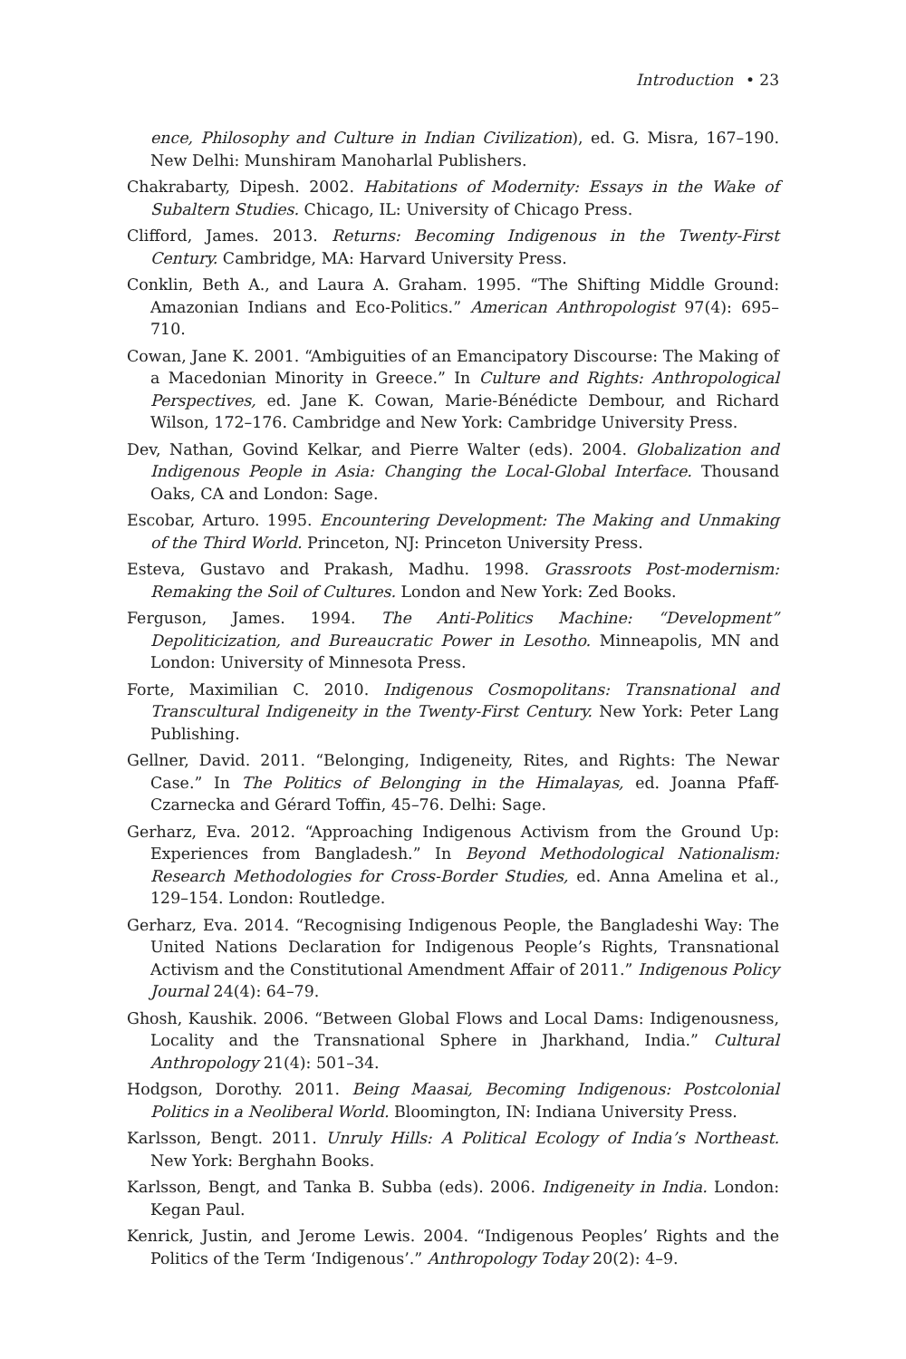Introduction • 23
ence, Philosophy and Culture in Indian Civilization), ed. G. Misra, 167–190. New Delhi: Munshiram Manoharlal Publishers.
Chakrabarty, Dipesh. 2002. Habitations of Modernity: Essays in the Wake of Subaltern Studies. Chicago, IL: University of Chicago Press.
Clifford, James. 2013. Returns: Becoming Indigenous in the Twenty-First Century. Cambridge, MA: Harvard University Press.
Conklin, Beth A., and Laura A. Graham. 1995. “The Shifting Middle Ground: Amazonian Indians and Eco-Politics.” American Anthropologist 97(4): 695–710.
Cowan, Jane K. 2001. “Ambiguities of an Emancipatory Discourse: The Making of a Macedonian Minority in Greece.” In Culture and Rights: Anthropological Perspectives, ed. Jane K. Cowan, Marie-Bénédicte Dembour, and Richard Wilson, 172–176. Cambridge and New York: Cambridge University Press.
Dev, Nathan, Govind Kelkar, and Pierre Walter (eds). 2004. Globalization and Indigenous People in Asia: Changing the Local-Global Interface. Thousand Oaks, CA and London: Sage.
Escobar, Arturo. 1995. Encountering Development: The Making and Unmaking of the Third World. Princeton, NJ: Princeton University Press.
Esteva, Gustavo and Prakash, Madhu. 1998. Grassroots Post-modernism: Remaking the Soil of Cultures. London and New York: Zed Books.
Ferguson, James. 1994. The Anti-Politics Machine: “Development” Depoliticization, and Bureaucratic Power in Lesotho. Minneapolis, MN and London: University of Minnesota Press.
Forte, Maximilian C. 2010. Indigenous Cosmopolitans: Transnational and Transcultural Indigeneity in the Twenty-First Century. New York: Peter Lang Publishing.
Gellner, David. 2011. “Belonging, Indigeneity, Rites, and Rights: The Newar Case.” In The Politics of Belonging in the Himalayas, ed. Joanna Pfaff-Czarnecka and Gérard Toffin, 45–76. Delhi: Sage.
Gerharz, Eva. 2012. “Approaching Indigenous Activism from the Ground Up: Experiences from Bangladesh.” In Beyond Methodological Nationalism: Research Methodologies for Cross-Border Studies, ed. Anna Amelina et al., 129–154. London: Routledge.
Gerharz, Eva. 2014. “Recognising Indigenous People, the Bangladeshi Way: The United Nations Declaration for Indigenous People’s Rights, Transnational Activism and the Constitutional Amendment Affair of 2011.” Indigenous Policy Journal 24(4): 64–79.
Ghosh, Kaushik. 2006. “Between Global Flows and Local Dams: Indigenousness, Locality and the Transnational Sphere in Jharkhand, India.” Cultural Anthropology 21(4): 501–34.
Hodgson, Dorothy. 2011. Being Maasai, Becoming Indigenous: Postcolonial Politics in a Neoliberal World. Bloomington, IN: Indiana University Press.
Karlsson, Bengt. 2011. Unruly Hills: A Political Ecology of India’s Northeast. New York: Berghahn Books.
Karlsson, Bengt, and Tanka B. Subba (eds). 2006. Indigeneity in India. London: Kegan Paul.
Kenrick, Justin, and Jerome Lewis. 2004. “Indigenous Peoples’ Rights and the Politics of the Term ‘Indigenous’.” Anthropology Today 20(2): 4–9.